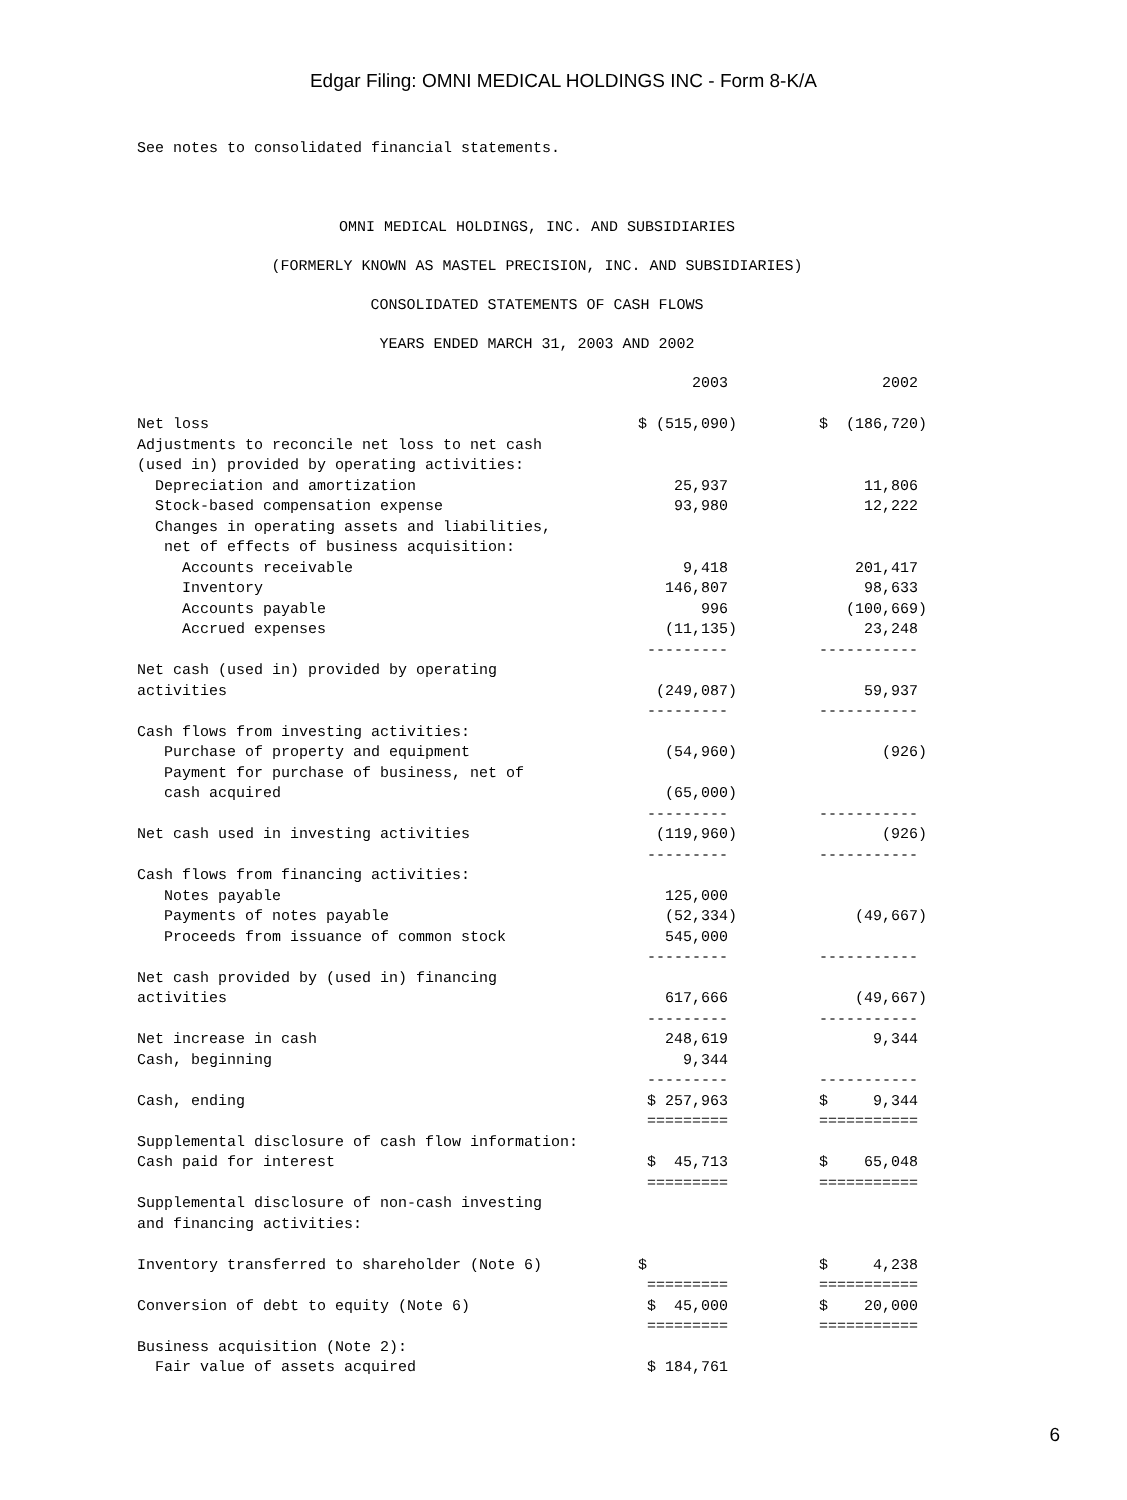Edgar Filing: OMNI MEDICAL HOLDINGS INC - Form 8-K/A
See notes to consolidated financial statements.
OMNI MEDICAL HOLDINGS, INC. AND SUBSIDIARIES
(FORMERLY KNOWN AS MASTEL PRECISION, INC. AND SUBSIDIARIES)
CONSOLIDATED STATEMENTS OF CASH FLOWS
YEARS ENDED MARCH 31, 2003 AND 2002
| | 2003 | 2002 |
| --- | --- | --- |
| Net loss | $ (515,090) | $ (186,720) |
| Adjustments to reconcile net loss to net cash | | |
| (used in) provided by operating activities: | | |
| Depreciation and amortization | 25,937 | 11,806 |
| Stock-based compensation expense | 93,980 | 12,222 |
| Changes in operating assets and liabilities, | | |
| net of effects of business acquisition: | | |
| Accounts receivable | 9,418 | 201,417 |
| Inventory | 146,807 | 98,633 |
| Accounts payable | 996 | (100,669) |
| Accrued expenses | (11,135) | 23,248 |
| | --------- | ----------- |
| Net cash (used in) provided by operating | | |
| activities | (249,087) | 59,937 |
| | --------- | ----------- |
| Cash flows from investing activities: | | |
| Purchase of property and equipment | (54,960) | (926) |
| Payment for purchase of business, net of | | |
| cash acquired | (65,000) | |
| | --------- | ----------- |
| Net cash used in investing activities | (119,960) | (926) |
| | --------- | ----------- |
| Cash flows from financing activities: | | |
| Notes payable | 125,000 | |
| Payments of notes payable | (52,334) | (49,667) |
| Proceeds from issuance of common stock | 545,000 | |
| | --------- | ----------- |
| Net cash provided by (used in) financing | | |
| activities | 617,666 | (49,667) |
| | --------- | ----------- |
| Net increase in cash | 248,619 | 9,344 |
| Cash, beginning | 9,344 | |
| | --------- | ----------- |
| Cash, ending | $ 257,963 | $ 9,344 |
| | ========= | =========== |
| Supplemental disclosure of cash flow information: | | |
| Cash paid for interest | $ 45,713 | $ 65,048 |
| | ========= | =========== |
| Supplemental disclosure of non-cash investing | | |
| and financing activities: | | |
| Inventory transferred to shareholder (Note 6) | $ | $ 4,238 |
| | ========= | =========== |
| Conversion of debt to equity (Note 6) | $ 45,000 | $ 20,000 |
| | ========= | =========== |
| Business acquisition (Note 2): | | |
| Fair value of assets acquired | $ 184,761 | |
6